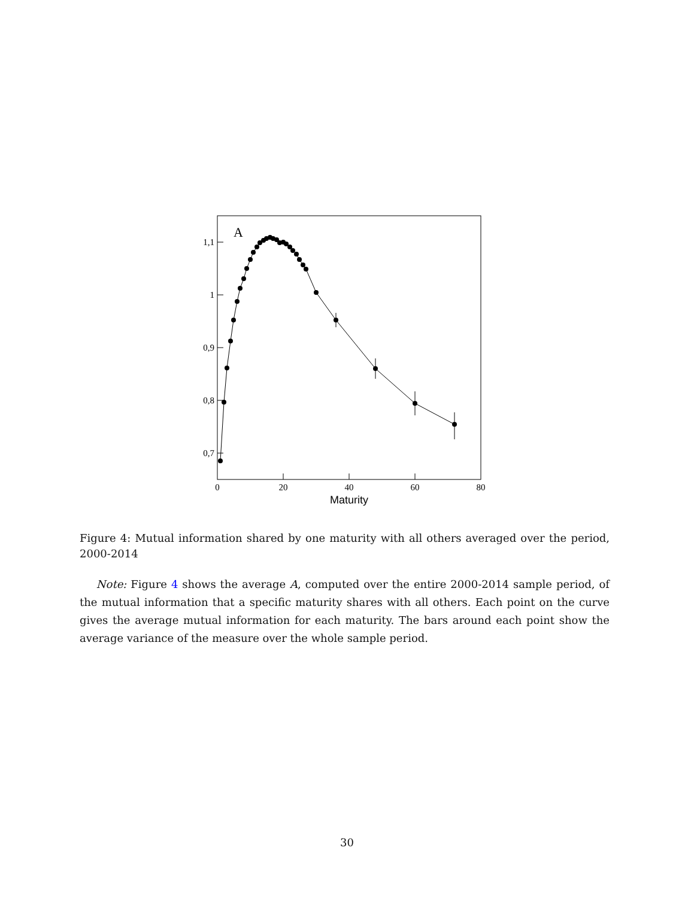1,1
1
0,9
0,8
0,7
0
20
40
60
80
Maturity
A
Figure 4: Mutual information shared by one maturity with all others averaged over the period, 2000-2014
Note: Figure 4 shows the average A, computed over the entire 2000-2014 sample period, of the mutual information that a specific maturity shares with all others. Each point on the curve gives the average mutual information for each maturity. The bars around each point show the average variance of the measure over the whole sample period.
30